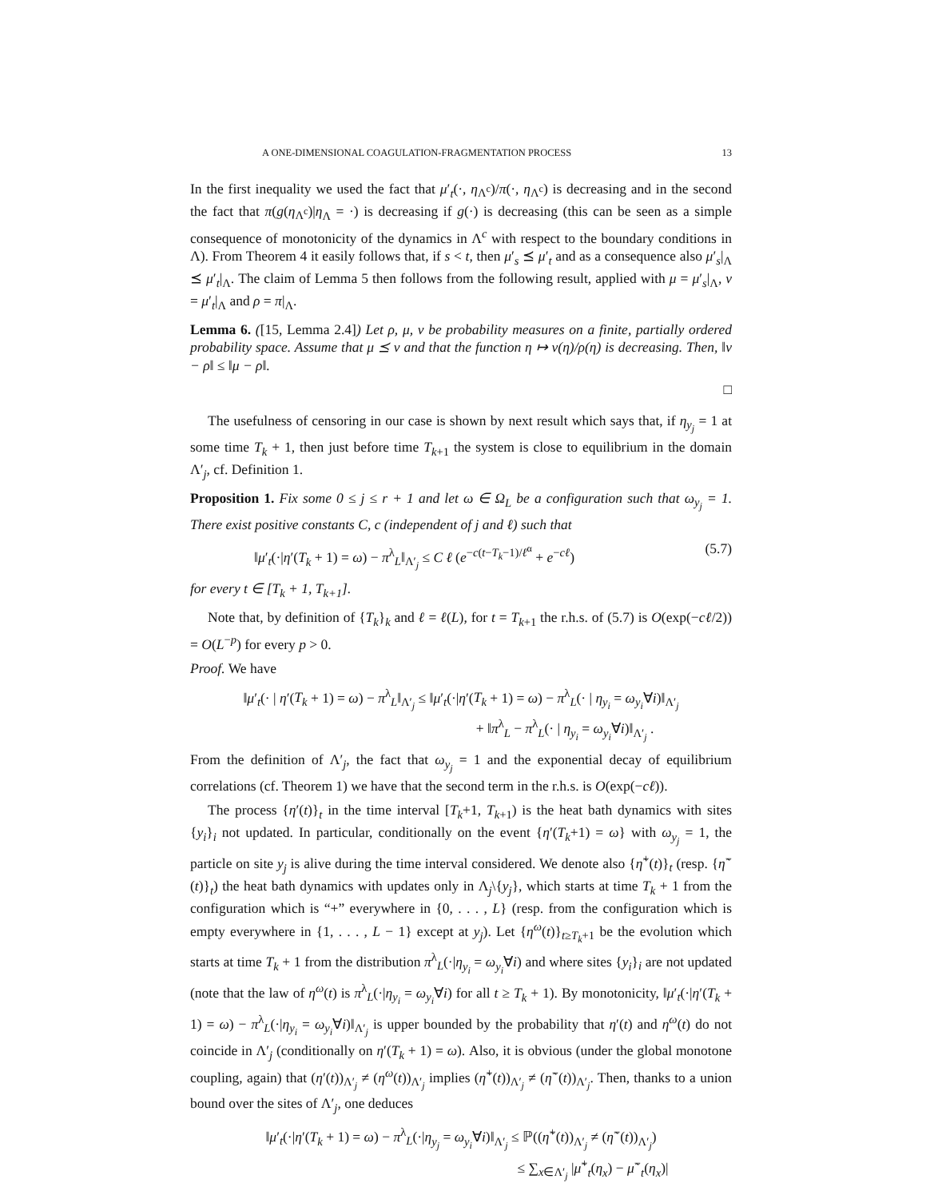A ONE-DIMENSIONAL COAGULATION-FRAGMENTATION PROCESS 13
In the first inequality we used the fact that μ′<sub>t</sub>(·, η<sub>Λ<sup>c</sup></sub>)/π(·, η<sub>Λ<sup>c</sup></sub>) is decreasing and in the second the fact that π(g(η<sub>Λ<sup>c</sup></sub>)|η<sub>Λ</sub> = ·) is decreasing if g(·) is decreasing (this can be seen as a simple consequence of monotonicity of the dynamics in Λ<sup>c</sup> with respect to the boundary conditions in Λ). From Theorem 4 it easily follows that, if s < t, then μ′<sub>s</sub> ⪯ μ′<sub>t</sub> and as a consequence also μ′<sub>s</sub>|<sub>Λ</sub> ⪯ μ′<sub>t</sub>|<sub>Λ</sub>. The claim of Lemma 5 then follows from the following result, applied with μ = μ′<sub>s</sub>|<sub>Λ</sub>, ν = μ′<sub>t</sub>|<sub>Λ</sub> and ρ = π|<sub>Λ</sub>.
Lemma 6. ([15, Lemma 2.4]) Let ρ, μ, ν be probability measures on a finite, partially ordered probability space. Assume that μ ⪯ ν and that the function η ↦ ν(η)/ρ(η) is decreasing. Then, ‖ν − ρ‖ ≤ ‖μ − ρ‖.
□
The usefulness of censoring in our case is shown by next result which says that, if η<sub>y<sub>j</sub></sub> = 1 at some time T<sub>k</sub> + 1, then just before time T<sub>k+1</sub> the system is close to equilibrium in the domain Λ′<sub>j</sub>, cf. Definition 1.
Proposition 1. Fix some 0 ≤ j ≤ r + 1 and let ω ∈ Ω<sub>L</sub> be a configuration such that ω<sub>y<sub>j</sub></sub> = 1. There exist positive constants C, c (independent of j and ℓ) such that
‖μ′<sub>t</sub>(·|η′(T<sub>k</sub> + 1) = ω) − π<sup>λ</sup><sub>L</sub>‖<sub>Λ′<sub>j</sub></sub> ≤ C ℓ (e<sup>−c(t−T<sub>k</sub>−1)/ℓ<sup>α</sup></sup> + e<sup>−cℓ</sup>) (5.7)
for every t ∈ [T<sub>k</sub> + 1, T<sub>k+1</sub>].
Note that, by definition of {T<sub>k</sub>}<sub>k</sub> and ℓ = ℓ(L), for t = T<sub>k+1</sub> the r.h.s. of (5.7) is O(exp(−cℓ/2)) = O(L<sup>−p</sup>) for every p > 0.
Proof. We have
‖μ′<sub>t</sub>(· | η′(T<sub>k</sub> + 1) = ω) − π<sup>λ</sup><sub>L</sub>‖<sub>Λ′<sub>j</sub></sub> ≤ ‖μ′<sub>t</sub>(·|η′(T<sub>k</sub> + 1) = ω) − π<sup>λ</sup><sub>L</sub>(· | η<sub>y<sub>i</sub></sub> = ω<sub>y<sub>i</sub></sub>∀i)‖<sub>Λ′<sub>j</sub></sub>
+ ‖π<sup>λ</sup><sub>L</sub> − π<sup>λ</sup><sub>L</sub>(· | η<sub>y<sub>i</sub></sub> = ω<sub>y<sub>i</sub></sub>∀i)‖<sub>Λ′<sub>j</sub></sub> .
From the definition of Λ′<sub>j</sub>, the fact that ω<sub>y<sub>j</sub></sub> = 1 and the exponential decay of equilibrium correlations (cf. Theorem 1) we have that the second term in the r.h.s. is O(exp(−cℓ)).
The process {η′(t)}<sub>t</sub> in the time interval [T<sub>k</sub>+1, T<sub>k+1</sub>) is the heat bath dynamics with sites {y<sub>i</sub>}<sub>i</sub> not updated. In particular, conditionally on the event {η′(T<sub>k</sub>+1) = ω} with ω<sub>y<sub>j</sub></sub> = 1, the particle on site y<sub>j</sub> is alive during the time interval considered. We denote also {η̃<sup>+</sup>(t)}<sub>t</sub> (resp. {η̃<sup>−</sup>(t)}<sub>t</sub>) the heat bath dynamics with updates only in Λ<sub>j</sub>\{y<sub>j</sub>}, which starts at time T<sub>k</sub> + 1 from the configuration which is “+” everywhere in {0, . . . , L} (resp. from the configuration which is empty everywhere in {1, . . . , L − 1} except at y<sub>j</sub>). Let {η<sup>ω</sup>(t)}<sub>t≥T<sub>k</sub>+1</sub> be the evolution which starts at time T<sub>k</sub> + 1 from the distribution π<sup>λ</sup><sub>L</sub>(·|η<sub>y<sub>i</sub></sub> = ω<sub>y<sub>i</sub></sub>∀i) and where sites {y<sub>i</sub>}<sub>i</sub> are not updated (note that the law of η<sup>ω</sup>(t) is π<sup>λ</sup><sub>L</sub>(·|η<sub>y<sub>i</sub></sub> = ω<sub>y<sub>i</sub></sub>∀i) for all t ≥ T<sub>k</sub> + 1). By monotonicity, ‖μ′<sub>t</sub>(·|η′(T<sub>k</sub> + 1) = ω) − π<sup>λ</sup><sub>L</sub>(·|η<sub>y<sub>i</sub></sub> = ω<sub>y<sub>i</sub></sub>∀i)‖<sub>Λ′<sub>j</sub></sub> is upper bounded by the probability that η′(t) and η<sup>ω</sup>(t) do not coincide in Λ′<sub>j</sub> (conditionally on η′(T<sub>k</sub> + 1) = ω). Also, it is obvious (under the global monotone coupling, again) that (η′(t))<sub>Λ′<sub>j</sub></sub> ≠ (η<sup>ω</sup>(t))<sub>Λ′<sub>j</sub></sub> implies (η̃<sup>+</sup>(t))<sub>Λ′<sub>j</sub></sub> ≠ (η̃<sup>−</sup>(t))<sub>Λ′<sub>j</sub></sub>. Then, thanks to a union bound over the sites of Λ′<sub>j</sub>, one deduces
‖μ′<sub>t</sub>(·|η′(T<sub>k</sub> + 1) = ω) − π<sup>λ</sup><sub>L</sub>(·|η<sub>y<sub>j</sub></sub> = ω<sub>y<sub>i</sub></sub>∀i)‖<sub>Λ′<sub>j</sub></sub> ≤ ℙ((η̃<sup>+</sup>(t))<sub>Λ′<sub>j</sub></sub> ≠ (η̃<sup>−</sup>(t))<sub>Λ′<sub>j</sub></sub>)
≤ ∑<sub>x∈Λ′<sub>j</sub></sub> |μ̃<sup>+</sup><sub>t</sub>(η<sub>x</sub>) − μ̃<sup>−</sup><sub>t</sub>(η<sub>x</sub>)|